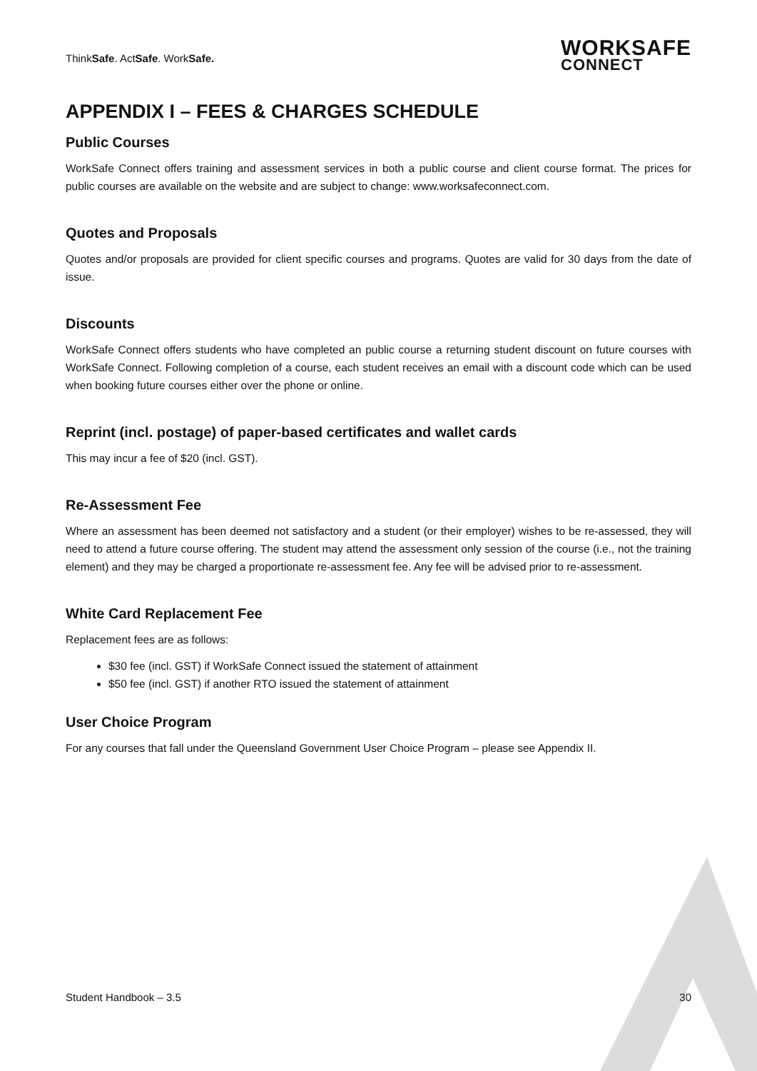ThinkSafe. ActSafe. WorkSafe.
WORKSAFE
CONNECT
APPENDIX I – FEES & CHARGES SCHEDULE
Public Courses
WorkSafe Connect offers training and assessment services in both a public course and client course format. The prices for public courses are available on the website and are subject to change: www.worksafeconnect.com.
Quotes and Proposals
Quotes and/or proposals are provided for client specific courses and programs. Quotes are valid for 30 days from the date of issue.
Discounts
WorkSafe Connect offers students who have completed an public course a returning student discount on future courses with WorkSafe Connect. Following completion of a course, each student receives an email with a discount code which can be used when booking future courses either over the phone or online.
Reprint (incl. postage) of paper-based certificates and wallet cards
This may incur a fee of $20 (incl. GST).
Re-Assessment Fee
Where an assessment has been deemed not satisfactory and a student (or their employer) wishes to be re-assessed, they will need to attend a future course offering. The student may attend the assessment only session of the course (i.e., not the training element) and they may be charged a proportionate re-assessment fee. Any fee will be advised prior to re-assessment.
White Card Replacement Fee
Replacement fees are as follows:
$30 fee (incl. GST) if WorkSafe Connect issued the statement of attainment
$50 fee (incl. GST) if another RTO issued the statement of attainment
User Choice Program
For any courses that fall under the Queensland Government User Choice Program – please see Appendix II.
Student Handbook – 3.5 30